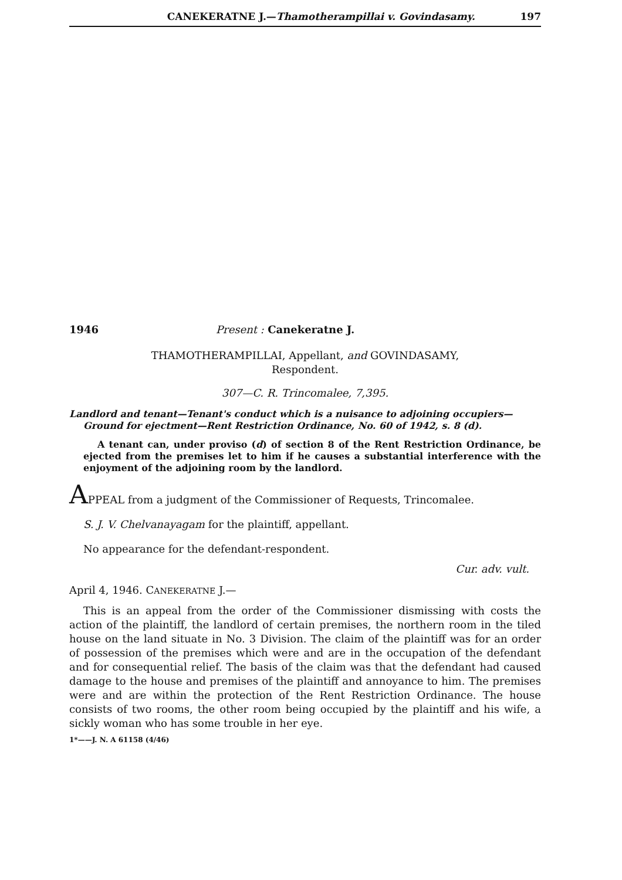CANEKERATNE J.—Thamotherampillai v. Govindasamy. 197
1946 Present : Canekeratne J.
THAMOTHERAMPILLAI, Appellant, and GOVINDASAMY,
Respondent.
307—C. R. Trincomalee, 7,395.
Landlord and tenant—Tenant's conduct which is a nuisance to adjoining occupiers—Ground for ejectment—Rent Restriction Ordinance, No. 60 of 1942, s. 8 (d).
A tenant can, under proviso (d) of section 8 of the Rent Restriction Ordinance, be ejected from the premises let to him if he causes a substantial interference with the enjoyment of the adjoining room by the landlord.
APPEAL from a judgment of the Commissioner of Requests, Trincomalee.
S. J. V. Chelvanayagam for the plaintiff, appellant.
No appearance for the defendant-respondent.
Cur. adv. vult.
April 4, 1946. CANEKERATNE J.—
This is an appeal from the order of the Commissioner dismissing with costs the action of the plaintiff, the landlord of certain premises, the northern room in the tiled house on the land situate in No. 3 Division. The claim of the plaintiff was for an order of possession of the premises which were and are in the occupation of the defendant and for consequential relief. The basis of the claim was that the defendant had caused damage to the house and premises of the plaintiff and annoyance to him. The premises were and are within the protection of the Rent Restriction Ordinance. The house consists of two rooms, the other room being occupied by the plaintiff and his wife, a sickly woman who has some trouble in her eye.
1*——J. N. A 61158 (4/46)